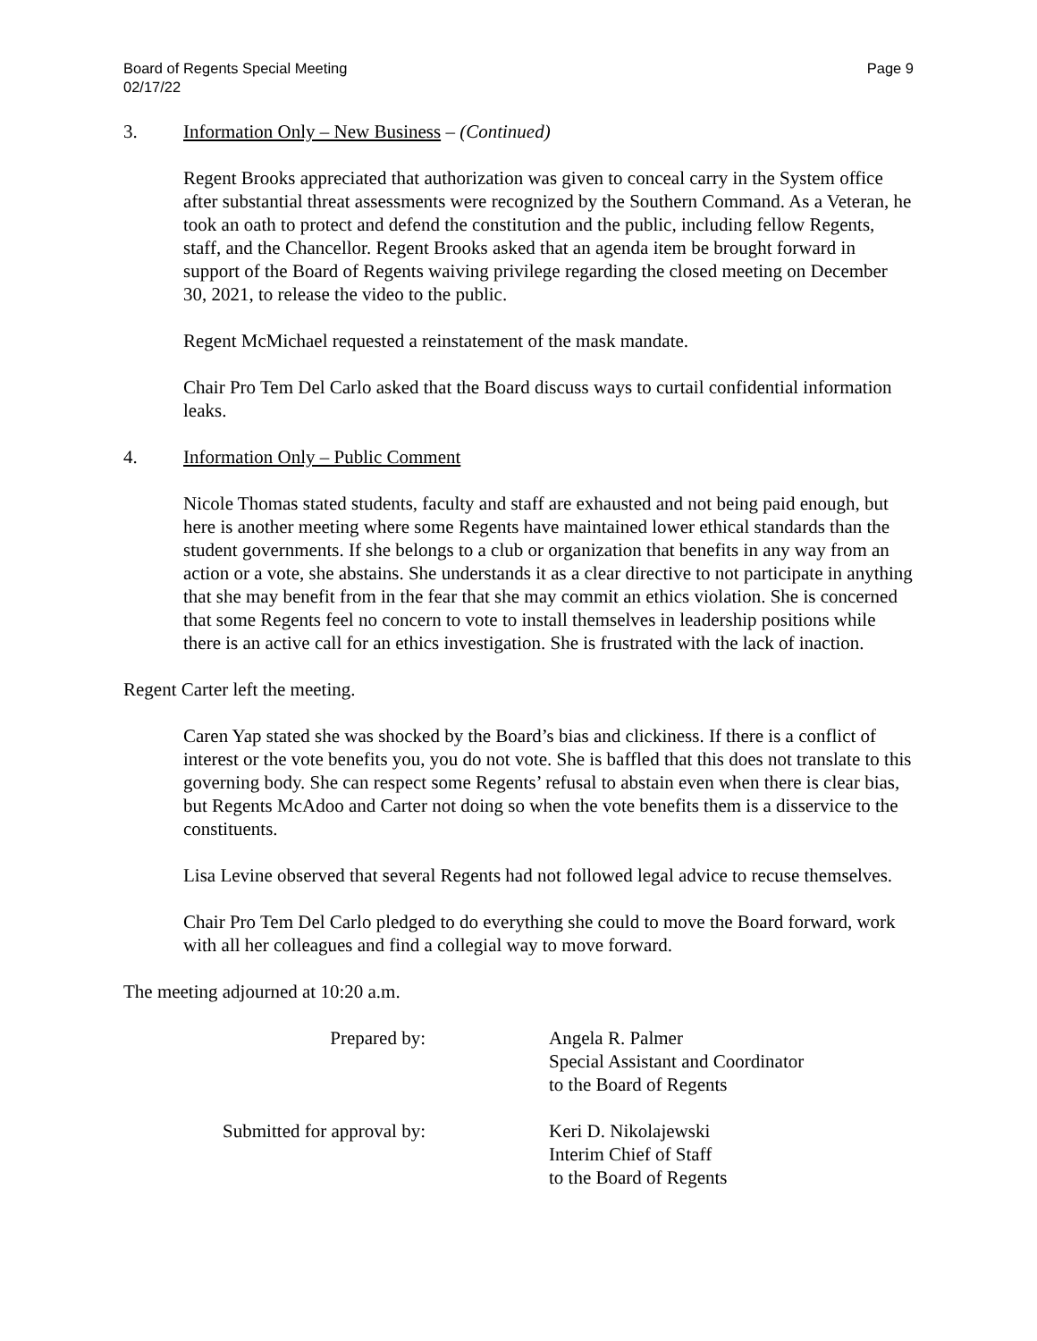Board of Regents Special Meeting
02/17/22
Page 9
3. Information Only – New Business – (Continued)
Regent Brooks appreciated that authorization was given to conceal carry in the System office after substantial threat assessments were recognized by the Southern Command. As a Veteran, he took an oath to protect and defend the constitution and the public, including fellow Regents, staff, and the Chancellor. Regent Brooks asked that an agenda item be brought forward in support of the Board of Regents waiving privilege regarding the closed meeting on December 30, 2021, to release the video to the public.
Regent McMichael requested a reinstatement of the mask mandate.
Chair Pro Tem Del Carlo asked that the Board discuss ways to curtail confidential information leaks.
4. Information Only – Public Comment
Nicole Thomas stated students, faculty and staff are exhausted and not being paid enough, but here is another meeting where some Regents have maintained lower ethical standards than the student governments. If she belongs to a club or organization that benefits in any way from an action or a vote, she abstains. She understands it as a clear directive to not participate in anything that she may benefit from in the fear that she may commit an ethics violation. She is concerned that some Regents feel no concern to vote to install themselves in leadership positions while there is an active call for an ethics investigation. She is frustrated with the lack of inaction.
Regent Carter left the meeting.
Caren Yap stated she was shocked by the Board’s bias and clickiness. If there is a conflict of interest or the vote benefits you, you do not vote. She is baffled that this does not translate to this governing body. She can respect some Regents’ refusal to abstain even when there is clear bias, but Regents McAdoo and Carter not doing so when the vote benefits them is a disservice to the constituents.
Lisa Levine observed that several Regents had not followed legal advice to recuse themselves.
Chair Pro Tem Del Carlo pledged to do everything she could to move the Board forward, work with all her colleagues and find a collegial way to move forward.
The meeting adjourned at 10:20 a.m.
Prepared by: Angela R. Palmer
Special Assistant and Coordinator
to the Board of Regents
Submitted for approval by: Keri D. Nikolajewski
Interim Chief of Staff
to the Board of Regents